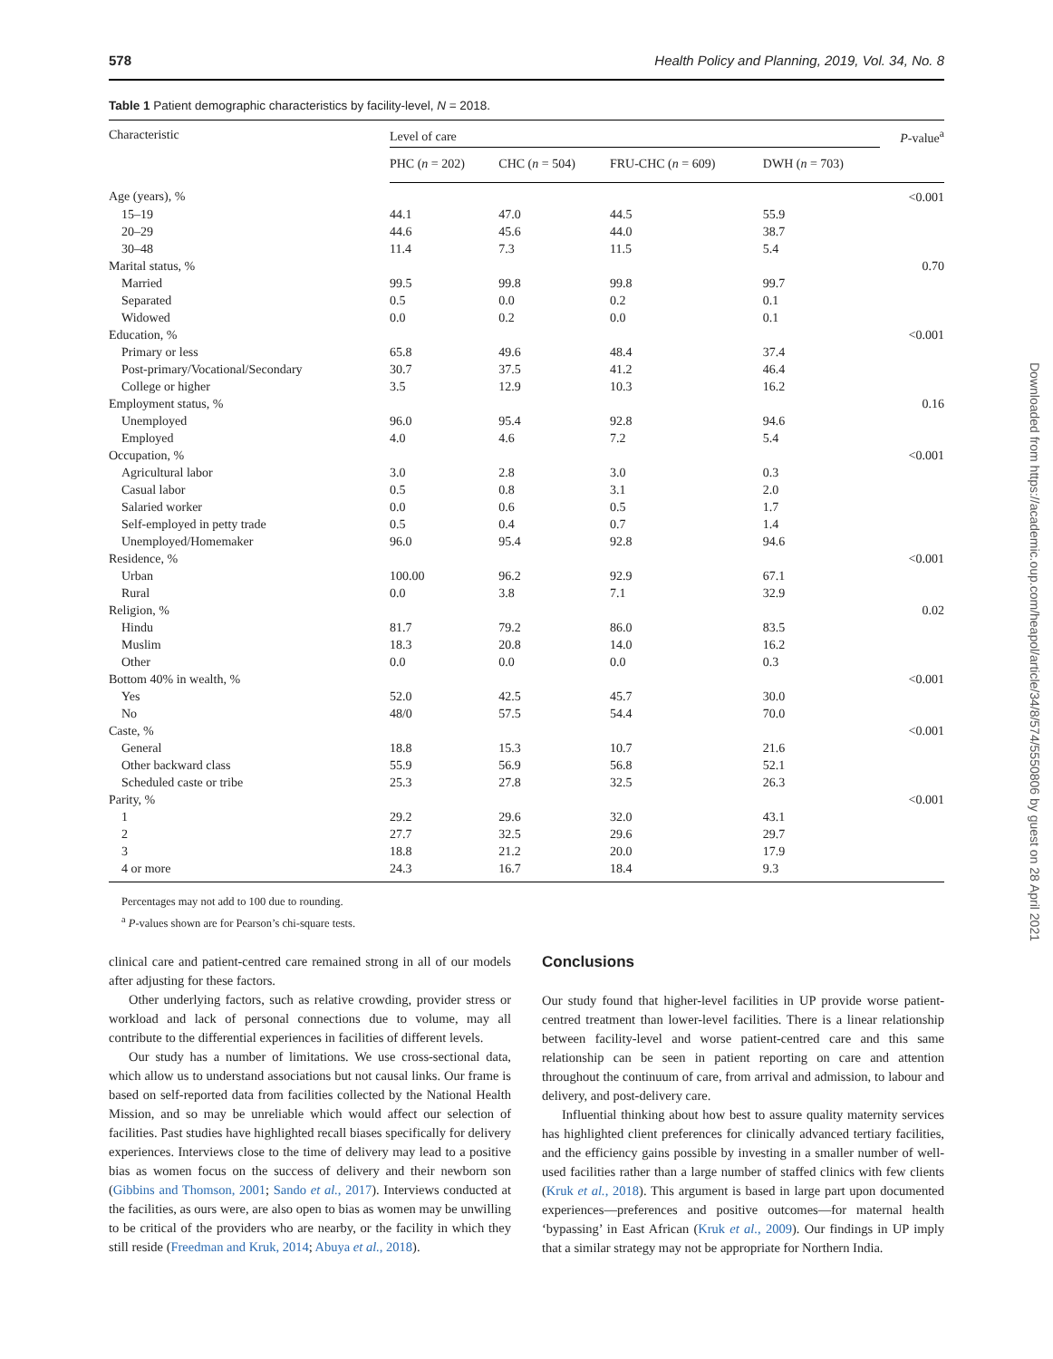578 Health Policy and Planning, 2019, Vol. 34, No. 8
Table 1 Patient demographic characteristics by facility-level, N = 2018.
| Characteristic | Level of care | | | | P -value<sup>a</sup> |
| --- | --- | --- | --- | --- | --- |
| | PHC ( n = 202) | CHC ( n = 504) | FRU-CHC ( n = 609) | DWH ( n = 703) | |
| Age (years), % | | | | | <0.001 |
| 15–19 | 44.1 | 47.0 | 44.5 | 55.9 | |
| 20–29 | 44.6 | 45.6 | 44.0 | 38.7 | |
| 30–48 | 11.4 | 7.3 | 11.5 | 5.4 | |
| Marital status, % | | | | | 0.70 |
| Married | 99.5 | 99.8 | 99.8 | 99.7 | |
| Separated | 0.5 | 0.0 | 0.2 | 0.1 | |
| Widowed | 0.0 | 0.2 | 0.0 | 0.1 | |
| Education, % | | | | | <0.001 |
| Primary or less | 65.8 | 49.6 | 48.4 | 37.4 | |
| Post-primary/Vocational/Secondary | 30.7 | 37.5 | 41.2 | 46.4 | |
| College or higher | 3.5 | 12.9 | 10.3 | 16.2 | |
| Employment status, % | | | | | 0.16 |
| Unemployed | 96.0 | 95.4 | 92.8 | 94.6 | |
| Employed | 4.0 | 4.6 | 7.2 | 5.4 | |
| Occupation, % | | | | | <0.001 |
| Agricultural labor | 3.0 | 2.8 | 3.0 | 0.3 | |
| Casual labor | 0.5 | 0.8 | 3.1 | 2.0 | |
| Salaried worker | 0.0 | 0.6 | 0.5 | 1.7 | |
| Self-employed in petty trade | 0.5 | 0.4 | 0.7 | 1.4 | |
| Unemployed/Homemaker | 96.0 | 95.4 | 92.8 | 94.6 | |
| Residence, % | | | | | <0.001 |
| Urban | 100.00 | 96.2 | 92.9 | 67.1 | |
| Rural | 0.0 | 3.8 | 7.1 | 32.9 | |
| Religion, % | | | | | 0.02 |
| Hindu | 81.7 | 79.2 | 86.0 | 83.5 | |
| Muslim | 18.3 | 20.8 | 14.0 | 16.2 | |
| Other | 0.0 | 0.0 | 0.0 | 0.3 | |
| Bottom 40% in wealth, % | | | | | <0.001 |
| Yes | 52.0 | 42.5 | 45.7 | 30.0 | |
| No | 48/0 | 57.5 | 54.4 | 70.0 | |
| Caste, % | | | | | <0.001 |
| General | 18.8 | 15.3 | 10.7 | 21.6 | |
| Other backward class | 55.9 | 56.9 | 56.8 | 52.1 | |
| Scheduled caste or tribe | 25.3 | 27.8 | 32.5 | 26.3 | |
| Parity, % | | | | | <0.001 |
| 1 | 29.2 | 29.6 | 32.0 | 43.1 | |
| 2 | 27.7 | 32.5 | 29.6 | 29.7 | |
| 3 | 18.8 | 21.2 | 20.0 | 17.9 | |
| 4 or more | 24.3 | 16.7 | 18.4 | 9.3 | |
Percentages may not add to 100 due to rounding.
<sup>a</sup> P-values shown are for Pearson’s chi-square tests.
clinical care and patient-centred care remained strong in all of our models after adjusting for these factors.
Other underlying factors, such as relative crowding, provider stress or workload and lack of personal connections due to volume, may all contribute to the differential experiences in facilities of different levels.
Our study has a number of limitations. We use cross-sectional data, which allow us to understand associations but not causal links. Our frame is based on self-reported data from facilities collected by the National Health Mission, and so may be unreliable which would affect our selection of facilities. Past studies have highlighted recall biases specifically for delivery experiences. Interviews close to the time of delivery may lead to a positive bias as women focus on the success of delivery and their newborn son (Gibbins and Thomson, 2001; Sando et al., 2017). Interviews conducted at the facilities, as ours were, are also open to bias as women may be unwilling to be critical of the providers who are nearby, or the facility in which they still reside (Freedman and Kruk, 2014; Abuya et al., 2018).
Conclusions
Our study found that higher-level facilities in UP provide worse patient-centred treatment than lower-level facilities. There is a linear relationship between facility-level and worse patient-centred care and this same relationship can be seen in patient reporting on care and attention throughout the continuum of care, from arrival and admission, to labour and delivery, and post-delivery care.
Influential thinking about how best to assure quality maternity services has highlighted client preferences for clinically advanced tertiary facilities, and the efficiency gains possible by investing in a smaller number of well-used facilities rather than a large number of staffed clinics with few clients (Kruk et al., 2018). This argument is based in large part upon documented experiences—preferences and positive outcomes—for maternal health ‘bypassing’ in East African (Kruk et al., 2009). Our findings in UP imply that a similar strategy may not be appropriate for Northern India.
Downloaded from https://academic.oup.com/heapol/article/34/8/574/5550806 by guest on 28 April 2021